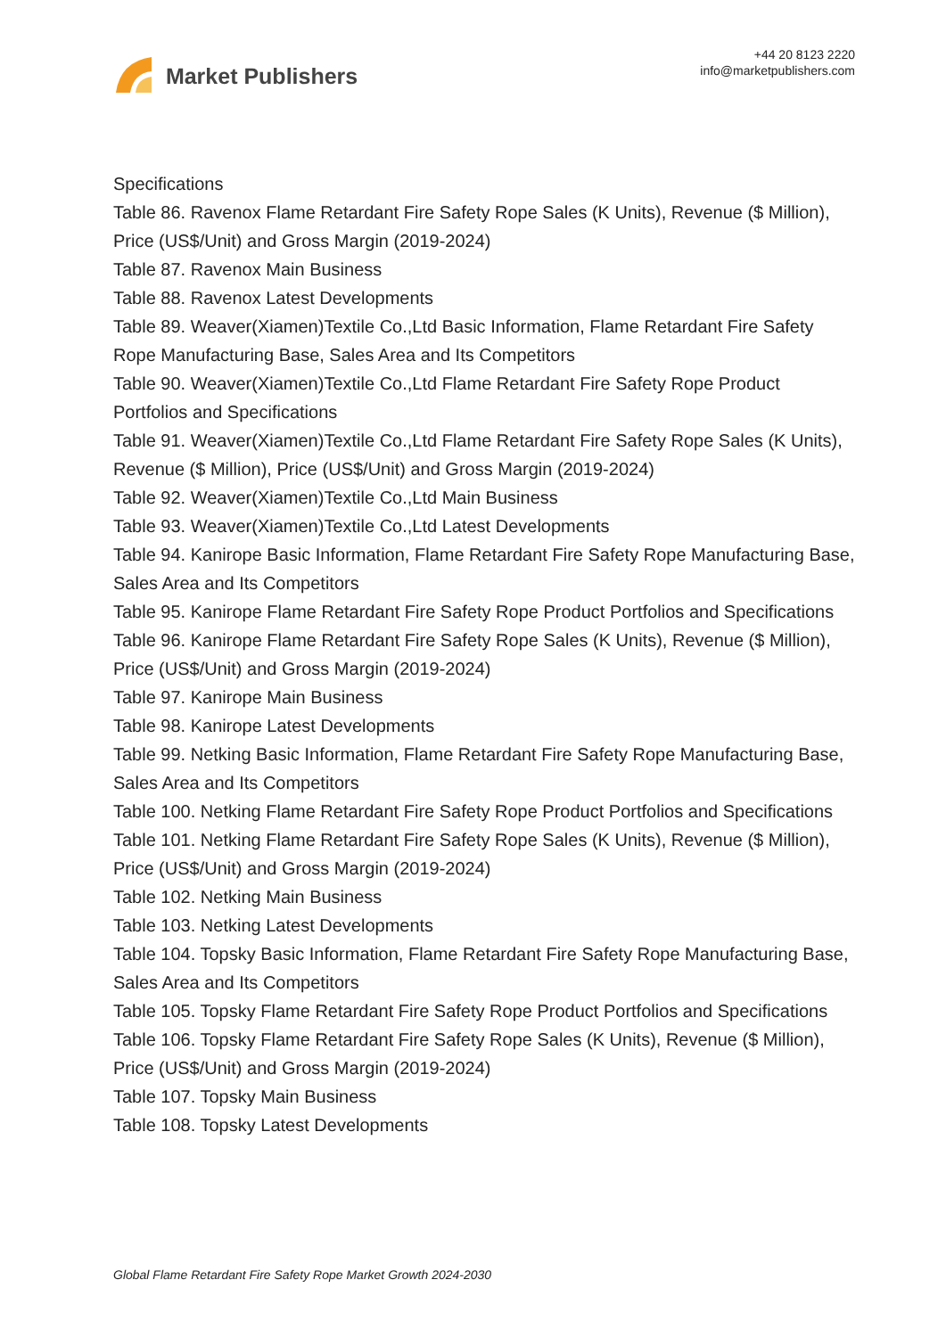Market Publishers
+44 20 8123 2220
info@marketpublishers.com
Specifications
Table 86. Ravenox Flame Retardant Fire Safety Rope Sales (K Units), Revenue ($ Million), Price (US$/Unit) and Gross Margin (2019-2024)
Table 87. Ravenox Main Business
Table 88. Ravenox Latest Developments
Table 89. Weaver(Xiamen)Textile Co.,Ltd Basic Information, Flame Retardant Fire Safety Rope Manufacturing Base, Sales Area and Its Competitors
Table 90. Weaver(Xiamen)Textile Co.,Ltd Flame Retardant Fire Safety Rope Product Portfolios and Specifications
Table 91. Weaver(Xiamen)Textile Co.,Ltd Flame Retardant Fire Safety Rope Sales (K Units), Revenue ($ Million), Price (US$/Unit) and Gross Margin (2019-2024)
Table 92. Weaver(Xiamen)Textile Co.,Ltd Main Business
Table 93. Weaver(Xiamen)Textile Co.,Ltd Latest Developments
Table 94. Kanirope Basic Information, Flame Retardant Fire Safety Rope Manufacturing Base, Sales Area and Its Competitors
Table 95. Kanirope Flame Retardant Fire Safety Rope Product Portfolios and Specifications
Table 96. Kanirope Flame Retardant Fire Safety Rope Sales (K Units), Revenue ($ Million), Price (US$/Unit) and Gross Margin (2019-2024)
Table 97. Kanirope Main Business
Table 98. Kanirope Latest Developments
Table 99. Netking Basic Information, Flame Retardant Fire Safety Rope Manufacturing Base, Sales Area and Its Competitors
Table 100. Netking Flame Retardant Fire Safety Rope Product Portfolios and Specifications
Table 101. Netking Flame Retardant Fire Safety Rope Sales (K Units), Revenue ($ Million), Price (US$/Unit) and Gross Margin (2019-2024)
Table 102. Netking Main Business
Table 103. Netking Latest Developments
Table 104. Topsky Basic Information, Flame Retardant Fire Safety Rope Manufacturing Base, Sales Area and Its Competitors
Table 105. Topsky Flame Retardant Fire Safety Rope Product Portfolios and Specifications
Table 106. Topsky Flame Retardant Fire Safety Rope Sales (K Units), Revenue ($ Million), Price (US$/Unit) and Gross Margin (2019-2024)
Table 107. Topsky Main Business
Table 108. Topsky Latest Developments
Global Flame Retardant Fire Safety Rope Market Growth 2024-2030